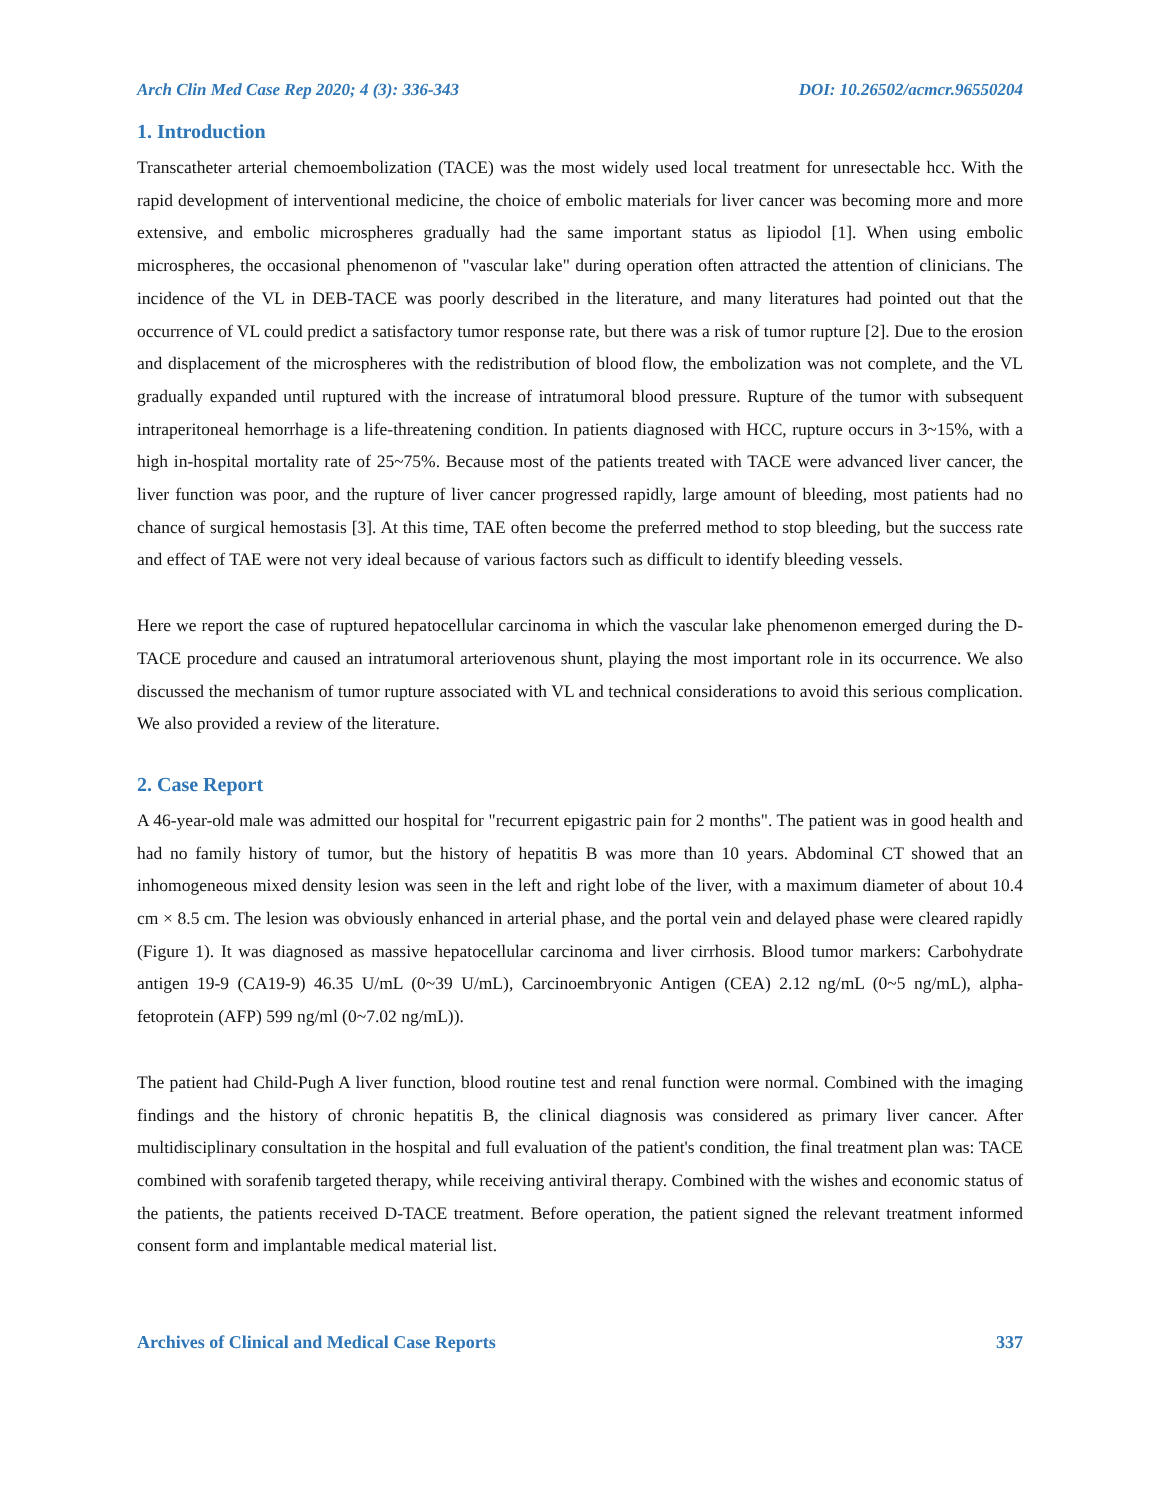Arch Clin Med Case Rep 2020; 4 (3): 336-343 DOI: 10.26502/acmcr.96550204
1. Introduction
Transcatheter arterial chemoembolization (TACE) was the most widely used local treatment for unresectable hcc. With the rapid development of interventional medicine, the choice of embolic materials for liver cancer was becoming more and more extensive, and embolic microspheres gradually had the same important status as lipiodol [1]. When using embolic microspheres, the occasional phenomenon of "vascular lake" during operation often attracted the attention of clinicians. The incidence of the VL in DEB-TACE was poorly described in the literature, and many literatures had pointed out that the occurrence of VL could predict a satisfactory tumor response rate, but there was a risk of tumor rupture [2]. Due to the erosion and displacement of the microspheres with the redistribution of blood flow, the embolization was not complete, and the VL gradually expanded until ruptured with the increase of intratumoral blood pressure. Rupture of the tumor with subsequent intraperitoneal hemorrhage is a life-threatening condition. In patients diagnosed with HCC, rupture occurs in 3~15%, with a high in-hospital mortality rate of 25~75%. Because most of the patients treated with TACE were advanced liver cancer, the liver function was poor, and the rupture of liver cancer progressed rapidly, large amount of bleeding, most patients had no chance of surgical hemostasis [3]. At this time, TAE often become the preferred method to stop bleeding, but the success rate and effect of TAE were not very ideal because of various factors such as difficult to identify bleeding vessels.
Here we report the case of ruptured hepatocellular carcinoma in which the vascular lake phenomenon emerged during the D-TACE procedure and caused an intratumoral arteriovenous shunt, playing the most important role in its occurrence. We also discussed the mechanism of tumor rupture associated with VL and technical considerations to avoid this serious complication. We also provided a review of the literature.
2. Case Report
A 46-year-old male was admitted our hospital for "recurrent epigastric pain for 2 months". The patient was in good health and had no family history of tumor, but the history of hepatitis B was more than 10 years. Abdominal CT showed that an inhomogeneous mixed density lesion was seen in the left and right lobe of the liver, with a maximum diameter of about 10.4 cm × 8.5 cm. The lesion was obviously enhanced in arterial phase, and the portal vein and delayed phase were cleared rapidly (Figure 1). It was diagnosed as massive hepatocellular carcinoma and liver cirrhosis. Blood tumor markers: Carbohydrate antigen 19-9 (CA19-9) 46.35 U/mL (0~39 U/mL), Carcinoembryonic Antigen (CEA) 2.12 ng/mL (0~5 ng/mL), alpha-fetoprotein (AFP) 599 ng/ml (0~7.02 ng/mL)).
The patient had Child-Pugh A liver function, blood routine test and renal function were normal. Combined with the imaging findings and the history of chronic hepatitis B, the clinical diagnosis was considered as primary liver cancer. After multidisciplinary consultation in the hospital and full evaluation of the patient's condition, the final treatment plan was: TACE combined with sorafenib targeted therapy, while receiving antiviral therapy. Combined with the wishes and economic status of the patients, the patients received D-TACE treatment. Before operation, the patient signed the relevant treatment informed consent form and implantable medical material list.
Archives of Clinical and Medical Case Reports 337